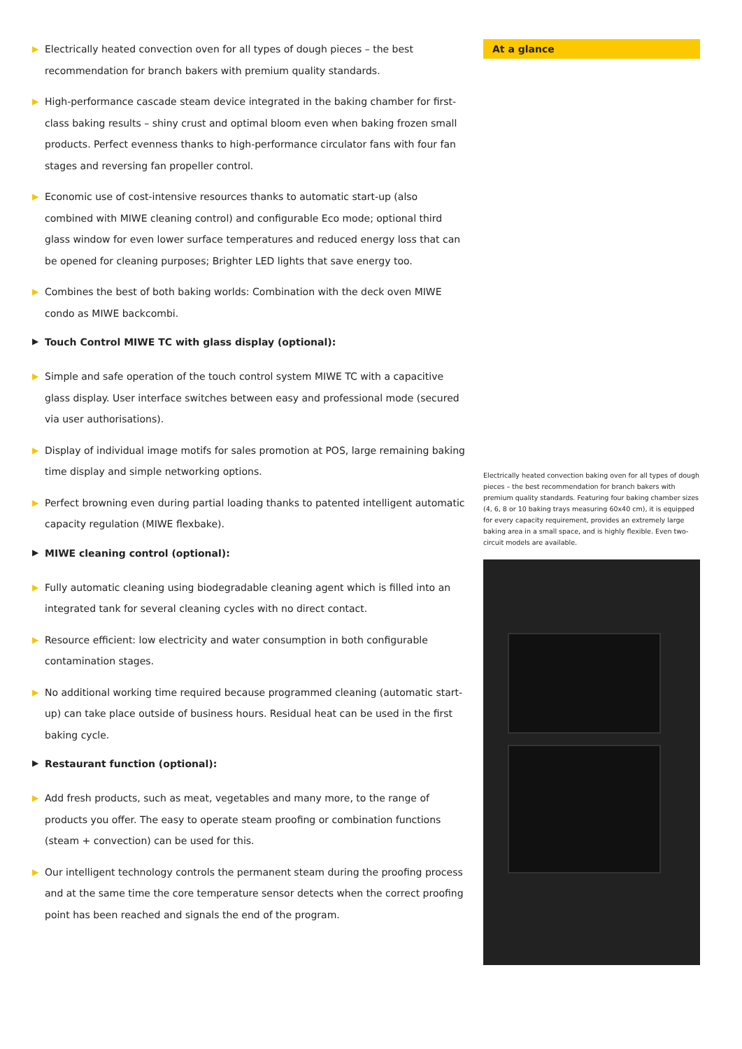▶ Electrically heated convection oven for all types of dough pieces – the best recommendation for branch bakers with premium quality standards.
▶ High-performance cascade steam device integrated in the baking chamber for first-class baking results – shiny crust and optimal bloom even when baking frozen small products. Perfect evenness thanks to high-performance circulator fans with four fan stages and reversing fan propeller control.
▶ Economic use of cost-intensive resources thanks to automatic start-up (also combined with MIWE cleaning control) and configurable Eco mode; optional third glass window for even lower surface temperatures and reduced energy loss that can be opened for cleaning purposes; Brighter LED lights that save energy too.
▶ Combines the best of both baking worlds: Combination with the deck oven MIWE condo as MIWE backcombi.
▶ Touch Control MIWE TC with glass display (optional):
▶ Simple and safe operation of the touch control system MIWE TC with a capacitive glass display. User interface switches between easy and professional mode (secured via user authorisations).
▶ Display of individual image motifs for sales promotion at POS, large remaining baking time display and simple networking options.
▶ Perfect browning even during partial loading thanks to patented intelligent automatic capacity regulation (MIWE flexbake).
▶ MIWE cleaning control (optional):
▶ Fully automatic cleaning using biodegradable cleaning agent which is filled into an integrated tank for several cleaning cycles with no direct contact.
▶ Resource efficient: low electricity and water consumption in both configurable contamination stages.
▶ No additional working time required because programmed cleaning (automatic start-up) can take place outside of business hours. Residual heat can be used in the first baking cycle.
▶ Restaurant function (optional):
▶ Add fresh products, such as meat, vegetables and many more, to the range of products you offer. The easy to operate steam proofing or combination functions (steam + convection) can be used for this.
▶ Our intelligent technology controls the permanent steam during the proofing process and at the same time the core temperature sensor detects when the correct proofing point has been reached and signals the end of the program.
At a glance
Electrically heated convection baking oven for all types of dough pieces – the best recommendation for branch bakers with premium quality standards. Featuring four baking chamber sizes (4, 6, 8 or 10 baking trays measuring 60x40 cm), it is equipped for every capacity requirement, provides an extremely large baking area in a small space, and is highly flexible. Even two-circuit models are available.